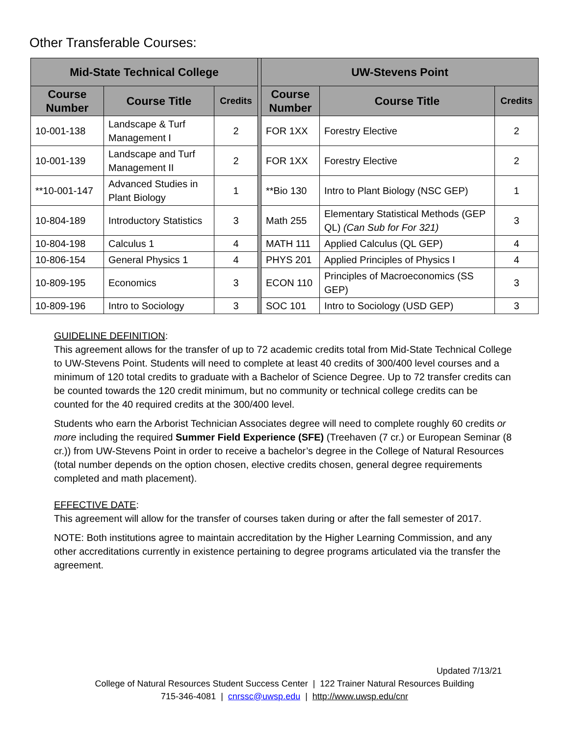Other Transferable Courses:
| Mid-State Technical College | | | | UW-Stevens Point | | |
| --- | --- | --- | --- | --- | --- | --- |
| Course Number | Course Title | Credits | | Course Number | Course Title | Credits |
| 10-001-138 | Landscape & Turf Management I | 2 | | FOR 1XX | Forestry Elective | 2 |
| 10-001-139 | Landscape and Turf Management II | 2 | | FOR 1XX | Forestry Elective | 2 |
| **10-001-147 | Advanced Studies in Plant Biology | 1 | | **Bio 130 | Intro to Plant Biology (NSC GEP) | 1 |
| 10-804-189 | Introductory Statistics | 3 | | Math 255 | Elementary Statistical Methods (GEP QL) (Can Sub for For 321) | 3 |
| 10-804-198 | Calculus 1 | 4 | | MATH 111 | Applied Calculus (QL GEP) | 4 |
| 10-806-154 | General Physics 1 | 4 | | PHYS 201 | Applied Principles of Physics I | 4 |
| 10-809-195 | Economics | 3 | | ECON 110 | Principles of Macroeconomics (SS GEP) | 3 |
| 10-809-196 | Intro to Sociology | 3 | | SOC 101 | Intro to Sociology (USD GEP) | 3 |
GUIDELINE DEFINITION:
This agreement allows for the transfer of up to 72 academic credits total from Mid-State Technical College to UW-Stevens Point. Students will need to complete at least 40 credits of 300/400 level courses and a minimum of 120 total credits to graduate with a Bachelor of Science Degree. Up to 72 transfer credits can be counted towards the 120 credit minimum, but no community or technical college credits can be counted for the 40 required credits at the 300/400 level.
Students who earn the Arborist Technician Associates degree will need to complete roughly 60 credits or more including the required Summer Field Experience (SFE) (Treehaven (7 cr.) or European Seminar (8 cr.)) from UW-Stevens Point in order to receive a bachelor’s degree in the College of Natural Resources (total number depends on the option chosen, elective credits chosen, general degree requirements completed and math placement).
EFFECTIVE DATE:
This agreement will allow for the transfer of courses taken during or after the fall semester of 2017.
NOTE: Both institutions agree to maintain accreditation by the Higher Learning Commission, and any other accreditations currently in existence pertaining to degree programs articulated via the transfer the agreement.
Updated 7/13/21
College of Natural Resources Student Success Center | 122 Trainer Natural Resources Building
715-346-4081 | cnrssc@uwsp.edu | http://www.uwsp.edu/cnr